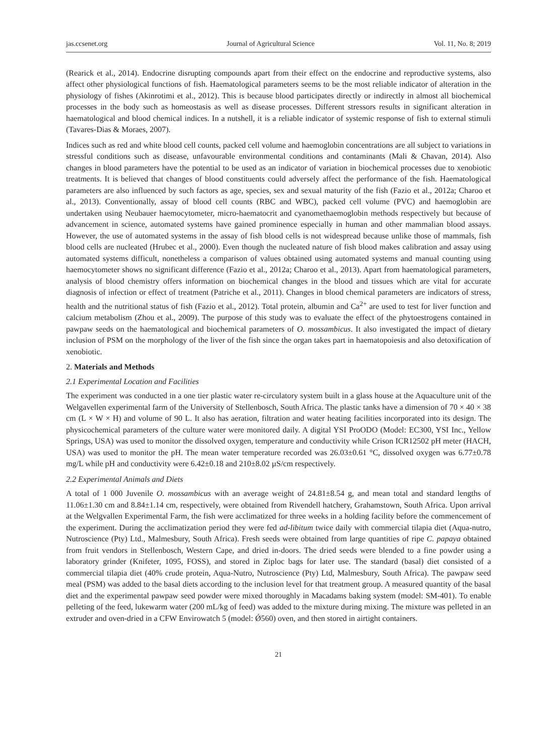jas.ccsenet.org Journal of Agricultural Science Vol. 11, No. 8; 2019
(Rearick et al., 2014). Endocrine disrupting compounds apart from their effect on the endocrine and reproductive systems, also affect other physiological functions of fish. Haematological parameters seems to be the most reliable indicator of alteration in the physiology of fishes (Akinrotimi et al., 2012). This is because blood participates directly or indirectly in almost all biochemical processes in the body such as homeostasis as well as disease processes. Different stressors results in significant alteration in haematological and blood chemical indices. In a nutshell, it is a reliable indicator of systemic response of fish to external stimuli (Tavares-Dias & Moraes, 2007).
Indices such as red and white blood cell counts, packed cell volume and haemoglobin concentrations are all subject to variations in stressful conditions such as disease, unfavourable environmental conditions and contaminants (Mali & Chavan, 2014). Also changes in blood parameters have the potential to be used as an indicator of variation in biochemical processes due to xenobiotic treatments. It is believed that changes of blood constituents could adversely affect the performance of the fish. Haematological parameters are also influenced by such factors as age, species, sex and sexual maturity of the fish (Fazio et al., 2012a; Charoo et al., 2013). Conventionally, assay of blood cell counts (RBC and WBC), packed cell volume (PVC) and haemoglobin are undertaken using Neubauer haemocytometer, micro-haematocrit and cyanomethaemoglobin methods respectively but because of advancement in science, automated systems have gained prominence especially in human and other mammalian blood assays. However, the use of automated systems in the assay of fish blood cells is not widespread because unlike those of mammals, fish blood cells are nucleated (Hrubec et al., 2000). Even though the nucleated nature of fish blood makes calibration and assay using automated systems difficult, nonetheless a comparison of values obtained using automated systems and manual counting using haemocytometer shows no significant difference (Fazio et al., 2012a; Charoo et al., 2013). Apart from haematological parameters, analysis of blood chemistry offers information on biochemical changes in the blood and tissues which are vital for accurate diagnosis of infection or effect of treatment (Patriche et al., 2011). Changes in blood chemical parameters are indicators of stress, health and the nutritional status of fish (Fazio et al., 2012). Total protein, albumin and Ca<sup>2+</sup> are used to test for liver function and calcium metabolism (Zhou et al., 2009). The purpose of this study was to evaluate the effect of the phytoestrogens contained in pawpaw seeds on the haematological and biochemical parameters of O. mossambicus. It also investigated the impact of dietary inclusion of PSM on the morphology of the liver of the fish since the organ takes part in haematopoiesis and also detoxification of xenobiotic.
2. Materials and Methods
2.1 Experimental Location and Facilities
The experiment was conducted in a one tier plastic water re-circulatory system built in a glass house at the Aquaculture unit of the Welgavellen experimental farm of the University of Stellenbosch, South Africa. The plastic tanks have a dimension of 70 × 40 × 38 cm (L × W × H) and volume of 90 L. It also has aeration, filtration and water heating facilities incorporated into its design. The physicochemical parameters of the culture water were monitored daily. A digital YSI ProODO (Model: EC300, YSI Inc., Yellow Springs, USA) was used to monitor the dissolved oxygen, temperature and conductivity while Crison ICR12502 pH meter (HACH, USA) was used to monitor the pH. The mean water temperature recorded was 26.03±0.61 °C, dissolved oxygen was 6.77±0.78 mg/L while pH and conductivity were 6.42±0.18 and 210±8.02 µS/cm respectively.
2.2 Experimental Animals and Diets
A total of 1 000 Juvenile O. mossambicus with an average weight of 24.81±8.54 g, and mean total and standard lengths of 11.06±1.30 cm and 8.84±1.14 cm, respectively, were obtained from Rivendell hatchery, Grahamstown, South Africa. Upon arrival at the Welgvallen Experimental Farm, the fish were acclimatized for three weeks in a holding facility before the commencement of the experiment. During the acclimatization period they were fed ad-libitum twice daily with commercial tilapia diet (Aqua-nutro, Nutroscience (Pty) Ltd., Malmesbury, South Africa). Fresh seeds were obtained from large quantities of ripe C. papaya obtained from fruit vendors in Stellenbosch, Western Cape, and dried in-doors. The dried seeds were blended to a fine powder using a laboratory grinder (Knifeter, 1095, FOSS), and stored in Ziploc bags for later use. The standard (basal) diet consisted of a commercial tilapia diet (40% crude protein, Aqua-Nutro, Nutroscience (Pty) Ltd, Malmesbury, South Africa). The pawpaw seed meal (PSM) was added to the basal diets according to the inclusion level for that treatment group. A measured quantity of the basal diet and the experimental pawpaw seed powder were mixed thoroughly in Macadams baking system (model: SM-401). To enable pelleting of the feed, lukewarm water (200 mL/kg of feed) was added to the mixture during mixing. The mixture was pelleted in an extruder and oven-dried in a CFW Envirowatch 5 (model: Ǿ560) oven, and then stored in airtight containers.
21